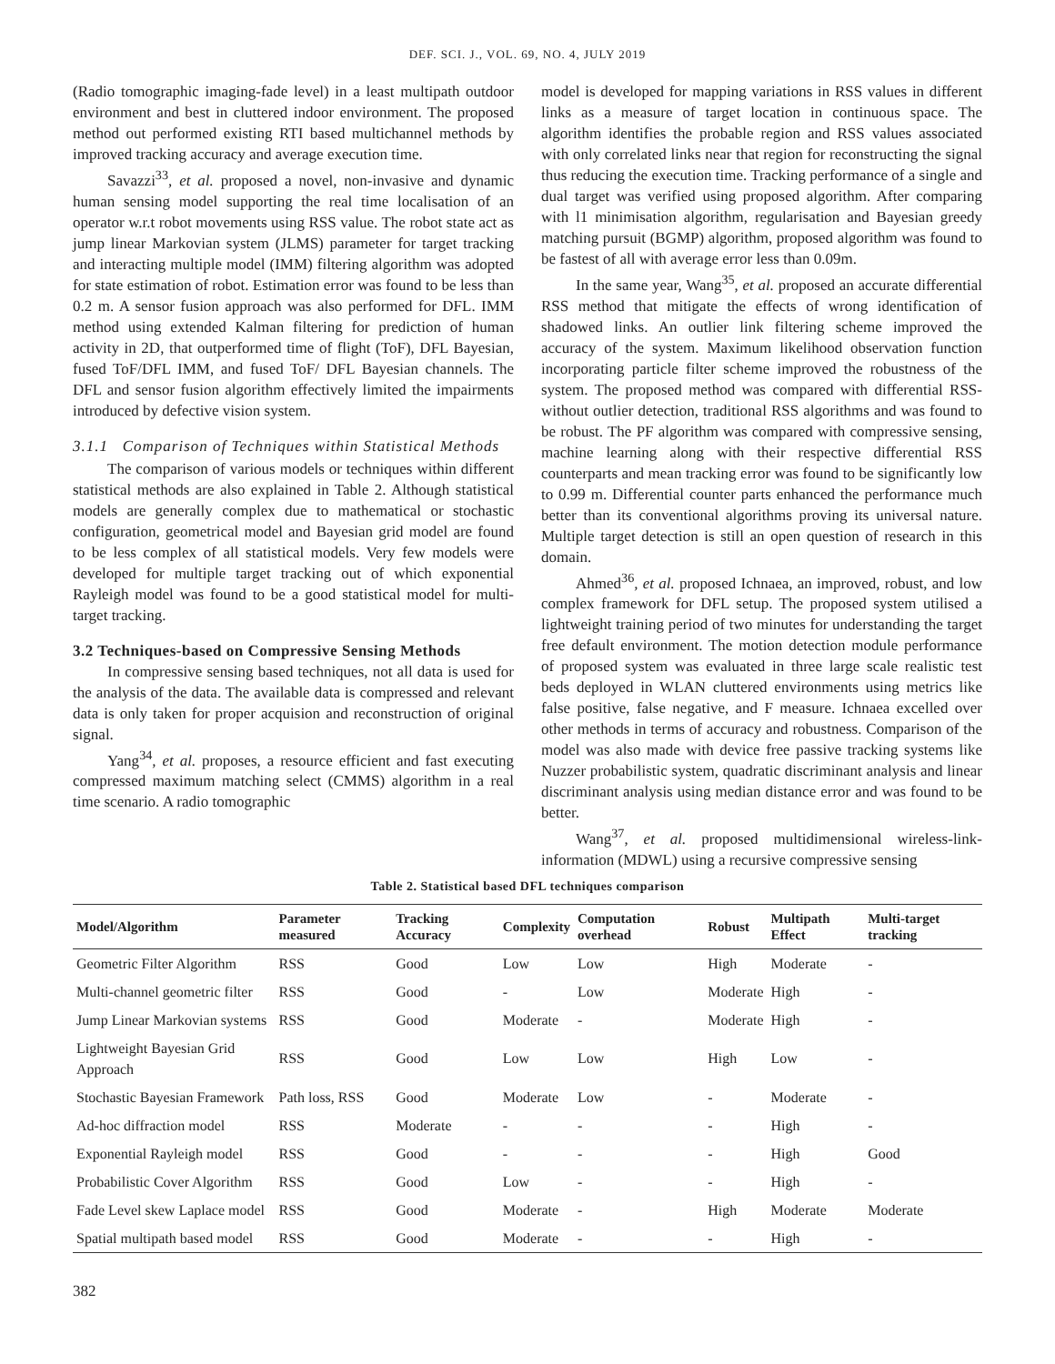DEF. SCI. J., VOL. 69, NO. 4, JULY 2019
(Radio tomographic imaging-fade level) in a least multipath outdoor environment and best in cluttered indoor environment. The proposed method out performed existing RTI based multichannel methods by improved tracking accuracy and average execution time.
Savazzi<sup>33</sup>, et al. proposed a novel, non-invasive and dynamic human sensing model supporting the real time localisation of an operator w.r.t robot movements using RSS value. The robot state act as jump linear Markovian system (JLMS) parameter for target tracking and interacting multiple model (IMM) filtering algorithm was adopted for state estimation of robot. Estimation error was found to be less than 0.2 m. A sensor fusion approach was also performed for DFL. IMM method using extended Kalman filtering for prediction of human activity in 2D, that outperformed time of flight (ToF), DFL Bayesian, fused ToF/DFL IMM, and fused ToF/ DFL Bayesian channels. The DFL and sensor fusion algorithm effectively limited the impairments introduced by defective vision system.
3.1.1 Comparison of Techniques within Statistical Methods
The comparison of various models or techniques within different statistical methods are also explained in Table 2. Although statistical models are generally complex due to mathematical or stochastic configuration, geometrical model and Bayesian grid model are found to be less complex of all statistical models. Very few models were developed for multiple target tracking out of which exponential Rayleigh model was found to be a good statistical model for multi-target tracking.
3.2 Techniques-based on Compressive Sensing Methods
In compressive sensing based techniques, not all data is used for the analysis of the data. The available data is compressed and relevant data is only taken for proper acquision and reconstruction of original signal.
Yang<sup>34</sup>, et al. proposes, a resource efficient and fast executing compressed maximum matching select (CMMS) algorithm in a real time scenario. A radio tomographic
model is developed for mapping variations in RSS values in different links as a measure of target location in continuous space. The algorithm identifies the probable region and RSS values associated with only correlated links near that region for reconstructing the signal thus reducing the execution time. Tracking performance of a single and dual target was verified using proposed algorithm. After comparing with l1 minimisation algorithm, regularisation and Bayesian greedy matching pursuit (BGMP) algorithm, proposed algorithm was found to be fastest of all with average error less than 0.09m.
In the same year, Wang<sup>35</sup>, et al. proposed an accurate differential RSS method that mitigate the effects of wrong identification of shadowed links. An outlier link filtering scheme improved the accuracy of the system. Maximum likelihood observation function incorporating particle filter scheme improved the robustness of the system. The proposed method was compared with differential RSS-without outlier detection, traditional RSS algorithms and was found to be robust. The PF algorithm was compared with compressive sensing, machine learning along with their respective differential RSS counterparts and mean tracking error was found to be significantly low to 0.99 m. Differential counter parts enhanced the performance much better than its conventional algorithms proving its universal nature. Multiple target detection is still an open question of research in this domain.
Ahmed<sup>36</sup>, et al. proposed Ichnaea, an improved, robust, and low complex framework for DFL setup. The proposed system utilised a lightweight training period of two minutes for understanding the target free default environment. The motion detection module performance of proposed system was evaluated in three large scale realistic test beds deployed in WLAN cluttered environments using metrics like false positive, false negative, and F measure. Ichnaea excelled over other methods in terms of accuracy and robustness. Comparison of the model was also made with device free passive tracking systems like Nuzzer probabilistic system, quadratic discriminant analysis and linear discriminant analysis using median distance error and was found to be better.
Wang<sup>37</sup>, et al. proposed multidimensional wireless-link-information (MDWL) using a recursive compressive sensing
Table 2. Statistical based DFL techniques comparison
| Model/Algorithm | Parameter measured | Tracking Accuracy | Complexity | Computation overhead | Robust | Multipath Effect | Multi-target tracking |
| --- | --- | --- | --- | --- | --- | --- | --- |
| Geometric Filter Algorithm | RSS | Good | Low | Low | High | Moderate | - |
| Multi-channel geometric filter | RSS | Good | - | Low | Moderate | High | - |
| Jump Linear Markovian systems | RSS | Good | Moderate | - | Moderate | High | - |
| Lightweight Bayesian Grid Approach | RSS | Good | Low | Low | High | Low | - |
| Stochastic Bayesian Framework | Path loss, RSS | Good | Moderate | Low | - | Moderate | - |
| Ad-hoc diffraction model | RSS | Moderate | - | - | - | High | - |
| Exponential Rayleigh model | RSS | Good | - | - | - | High | Good |
| Probabilistic Cover Algorithm | RSS | Good | Low | - | - | High | - |
| Fade Level skew Laplace model | RSS | Good | Moderate | - | High | Moderate | Moderate |
| Spatial multipath based model | RSS | Good | Moderate | - | - | High | - |
382